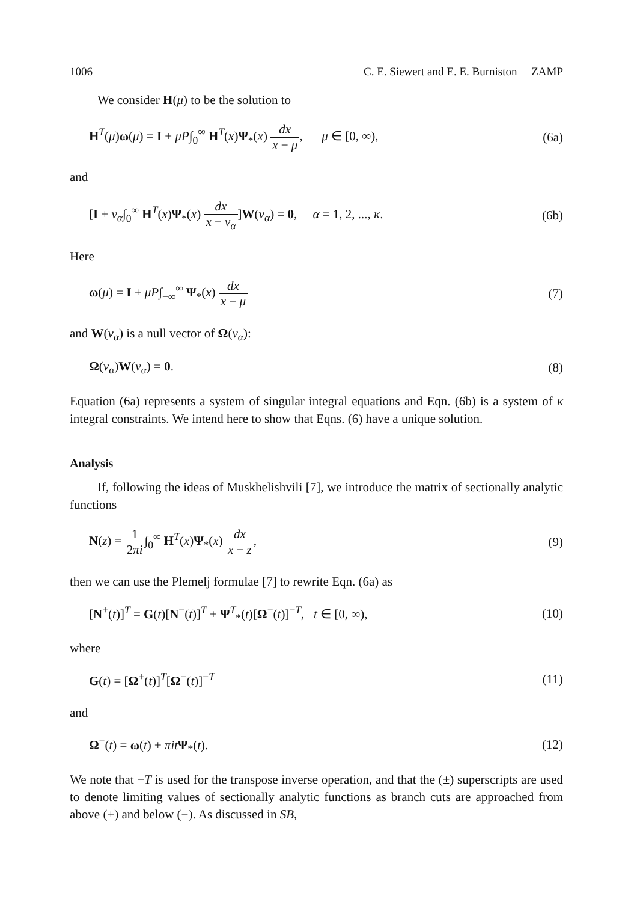1006 C. E. Siewert and E. E. Burniston ZAMP
We consider H(μ) to be the solution to
H<sup>T</sup>(μ)ω(μ) = I + μP∫<sub>0</sub><sup>∞</sup> H<sup>T</sup>(x)Ψ<sub>*</sub>(x) dx x − μ, μ ∈ [0, ∞), (6a)
and
[I + ν<sub>α</sub>∫<sub>0</sub><sup>∞</sup> H<sup>T</sup>(x)Ψ<sub>*</sub>(x) dx x − ν<sub>α</sub>]W(ν<sub>α</sub>) = 0, α = 1, 2, ..., κ. (6b)
Here
ω(μ) = I + μP∫<sub>−∞</sub><sup>∞</sup> Ψ<sub>*</sub>(x) dx x − μ (7)
and W(ν<sub>α</sub>) is a null vector of Ω(ν<sub>α</sub>):
Ω(ν<sub>α</sub>)W(ν<sub>α</sub>) = 0. (8)
Equation (6a) represents a system of singular integral equations and Eqn. (6b) is a system of κ integral constraints. We intend here to show that Eqns. (6) have a unique solution.
Analysis
If, following the ideas of Muskhelishvili [7], we introduce the matrix of sectionally analytic functions
N(z) = 1 2πi∫<sub>0</sub><sup>∞</sup> H<sup>T</sup>(x)Ψ<sub>*</sub>(x) dx x − z, (9)
then we can use the Plemelj formulae [7] to rewrite Eqn. (6a) as
[N<sup>+</sup>(t)]<sup>T</sup> = G(t)[N<sup>−</sup>(t)]<sup>T</sup> + Ψ<sup>T</sup><sub>*</sub>(t)[Ω<sup>−</sup>(t)]<sup>−T</sup>, t ∈ [0, ∞), (10)
where
G(t) = [Ω<sup>+</sup>(t)]<sup>T</sup>[Ω<sup>−</sup>(t)]<sup>−T</sup> (11)
and
Ω<sup>±</sup>(t) = ω(t) ± πit Ψ<sub>*</sub>(t). (12)
We note that −T is used for the transpose inverse operation, and that the (±) superscripts are used to denote limiting values of sectionally analytic functions as branch cuts are approached from above (+) and below (−). As discussed in SB,